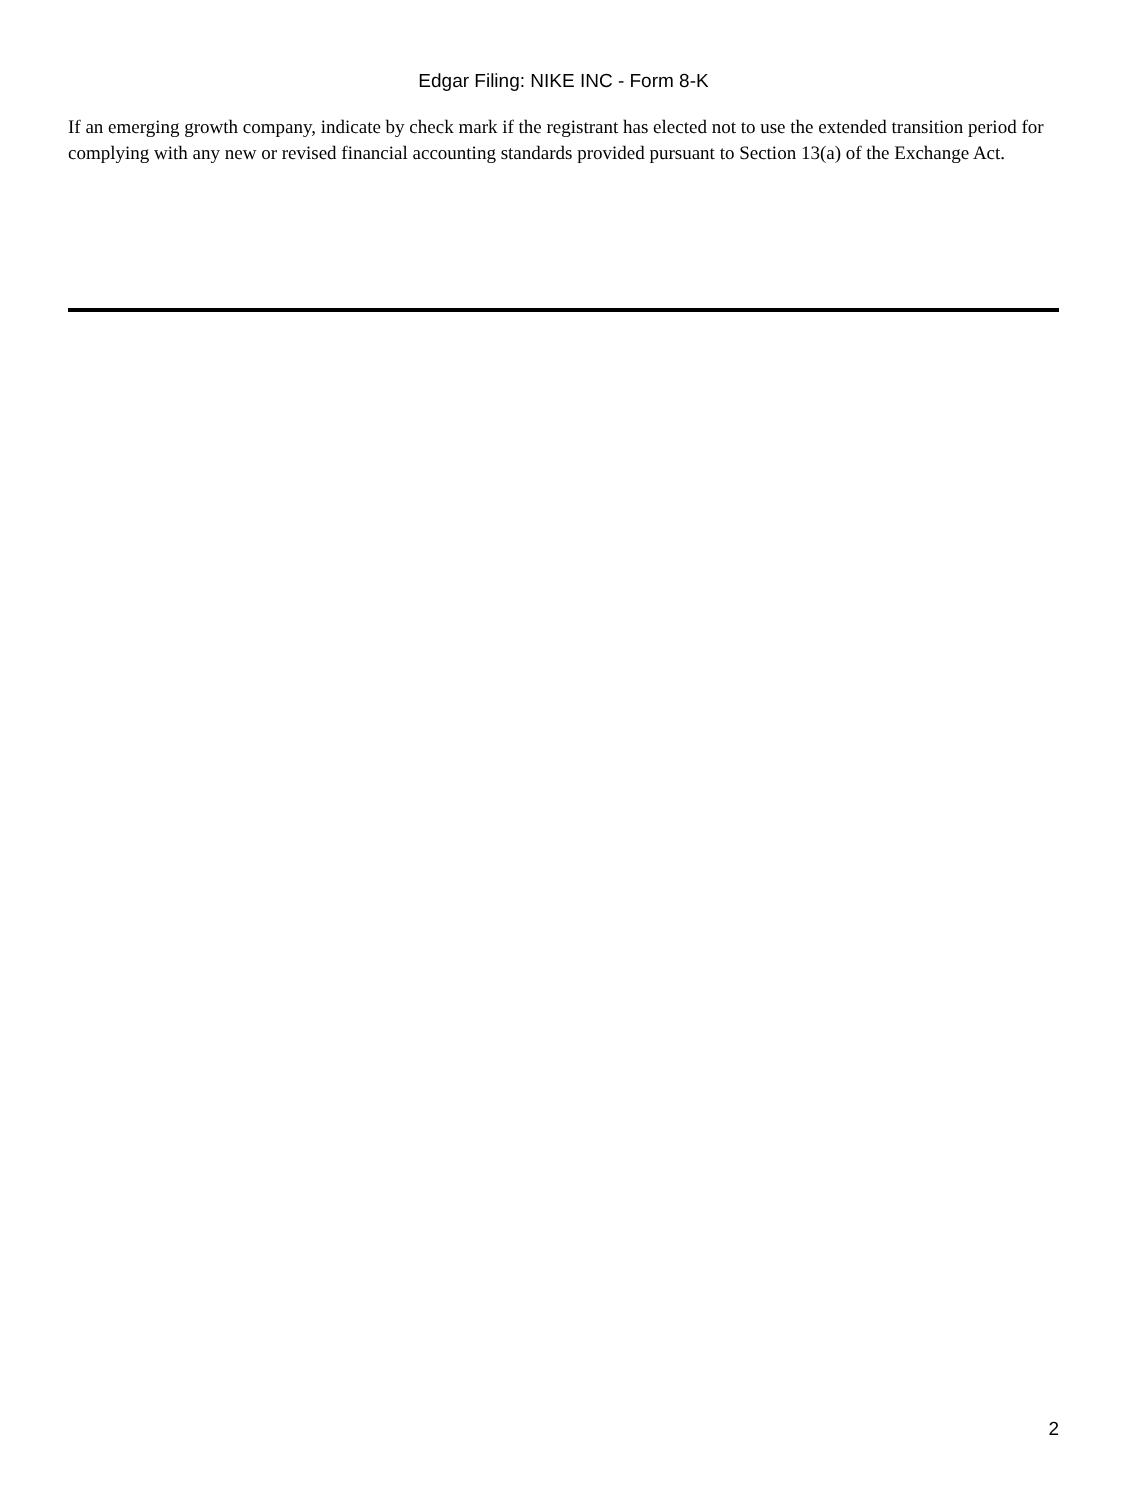Edgar Filing: NIKE INC - Form 8-K
If an emerging growth company, indicate by check mark if the registrant has elected not to use the extended transition period for complying with any new or revised financial accounting standards provided pursuant to Section 13(a) of the Exchange Act.
2